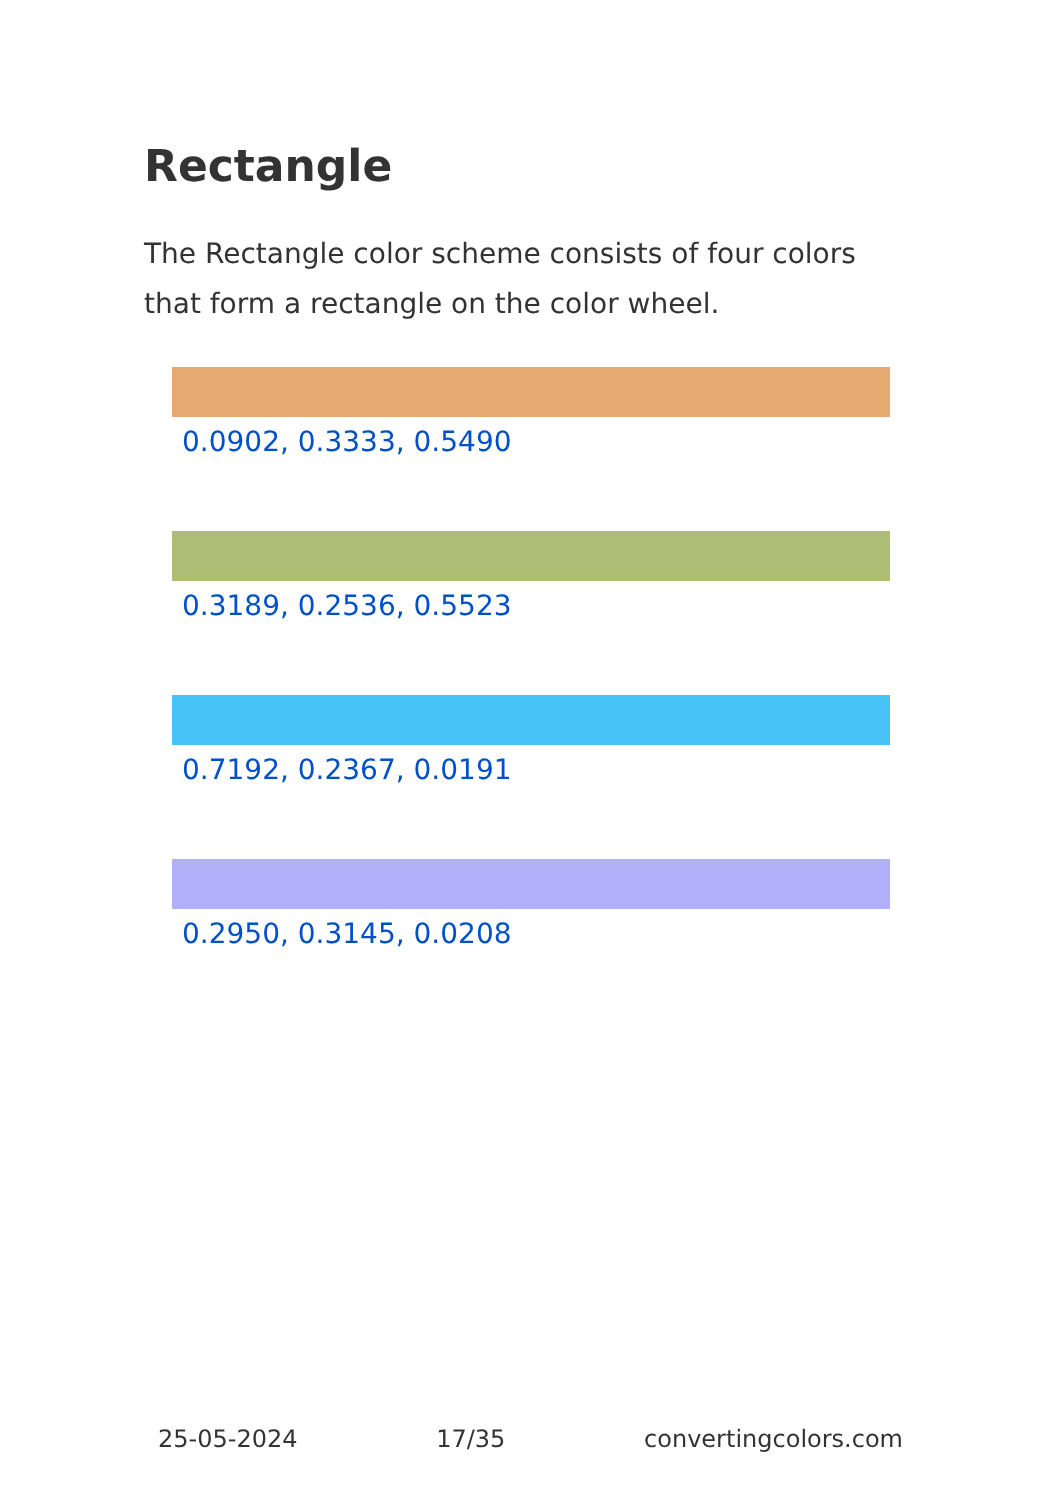Rectangle
The Rectangle color scheme consists of four colors that form a rectangle on the color wheel.
0.0902, 0.3333, 0.5490
0.3189, 0.2536, 0.5523
0.7192, 0.2367, 0.0191
0.2950, 0.3145, 0.0208
25-05-2024 17/35 convertingcolors.com